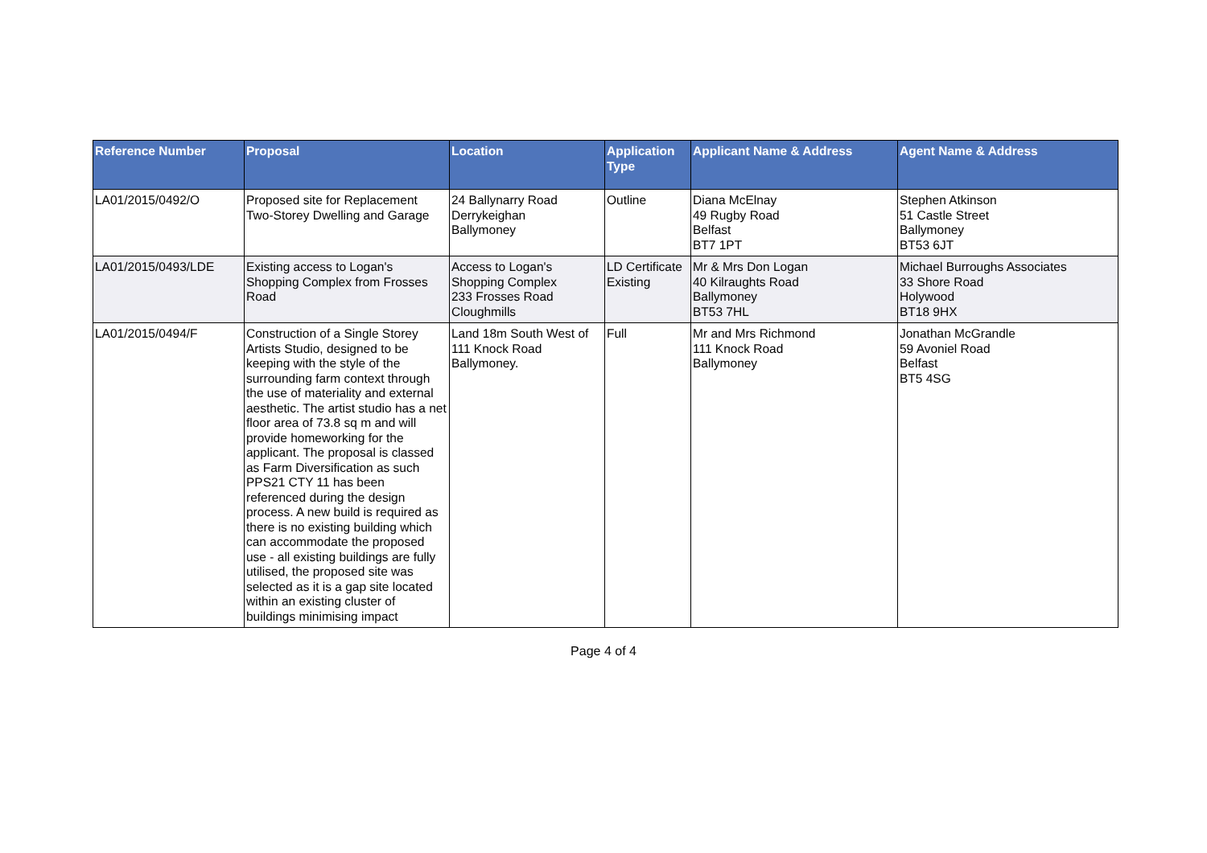| Reference Number | Proposal | Location | Application Type | Applicant Name & Address | Agent Name & Address |
| --- | --- | --- | --- | --- | --- |
| LA01/2015/0492/O | Proposed site for Replacement Two-Storey Dwelling and Garage | 24 Ballynarry Road Derrykeighan Ballymoney | Outline | Diana McElnay 49 Rugby Road Belfast BT7 1PT | Stephen Atkinson 51 Castle Street Ballymoney BT53 6JT |
| LA01/2015/0493/LDE | Existing access to Logan's Shopping Complex from Frosses Road | Access to Logan's Shopping Complex 233 Frosses Road Cloughmills | LD Certificate Existing | Mr & Mrs Don Logan 40 Kilraughts Road Ballymoney BT53 7HL | Michael Burroughs Associates 33 Shore Road Holywood BT18 9HX |
| LA01/2015/0494/F | Construction of a Single Storey Artists Studio, designed to be keeping with the style of the surrounding farm context through the use of materiality and external aesthetic. The artist studio has a net floor area of 73.8 sq m and will provide homeworking for the applicant. The proposal is classed as Farm Diversification as such PPS21 CTY 11 has been referenced during the design process. A new build is required as there is no existing building which can accommodate the proposed use - all existing buildings are fully utilised, the proposed site was selected as it is a gap site located within an existing cluster of buildings minimising impact | Land 18m South West of 111 Knock Road Ballymoney. | Full | Mr and Mrs Richmond 111 Knock Road Ballymoney | Jonathan McGrandle 59 Avoniel Road Belfast BT5 4SG |
Page 4 of 4